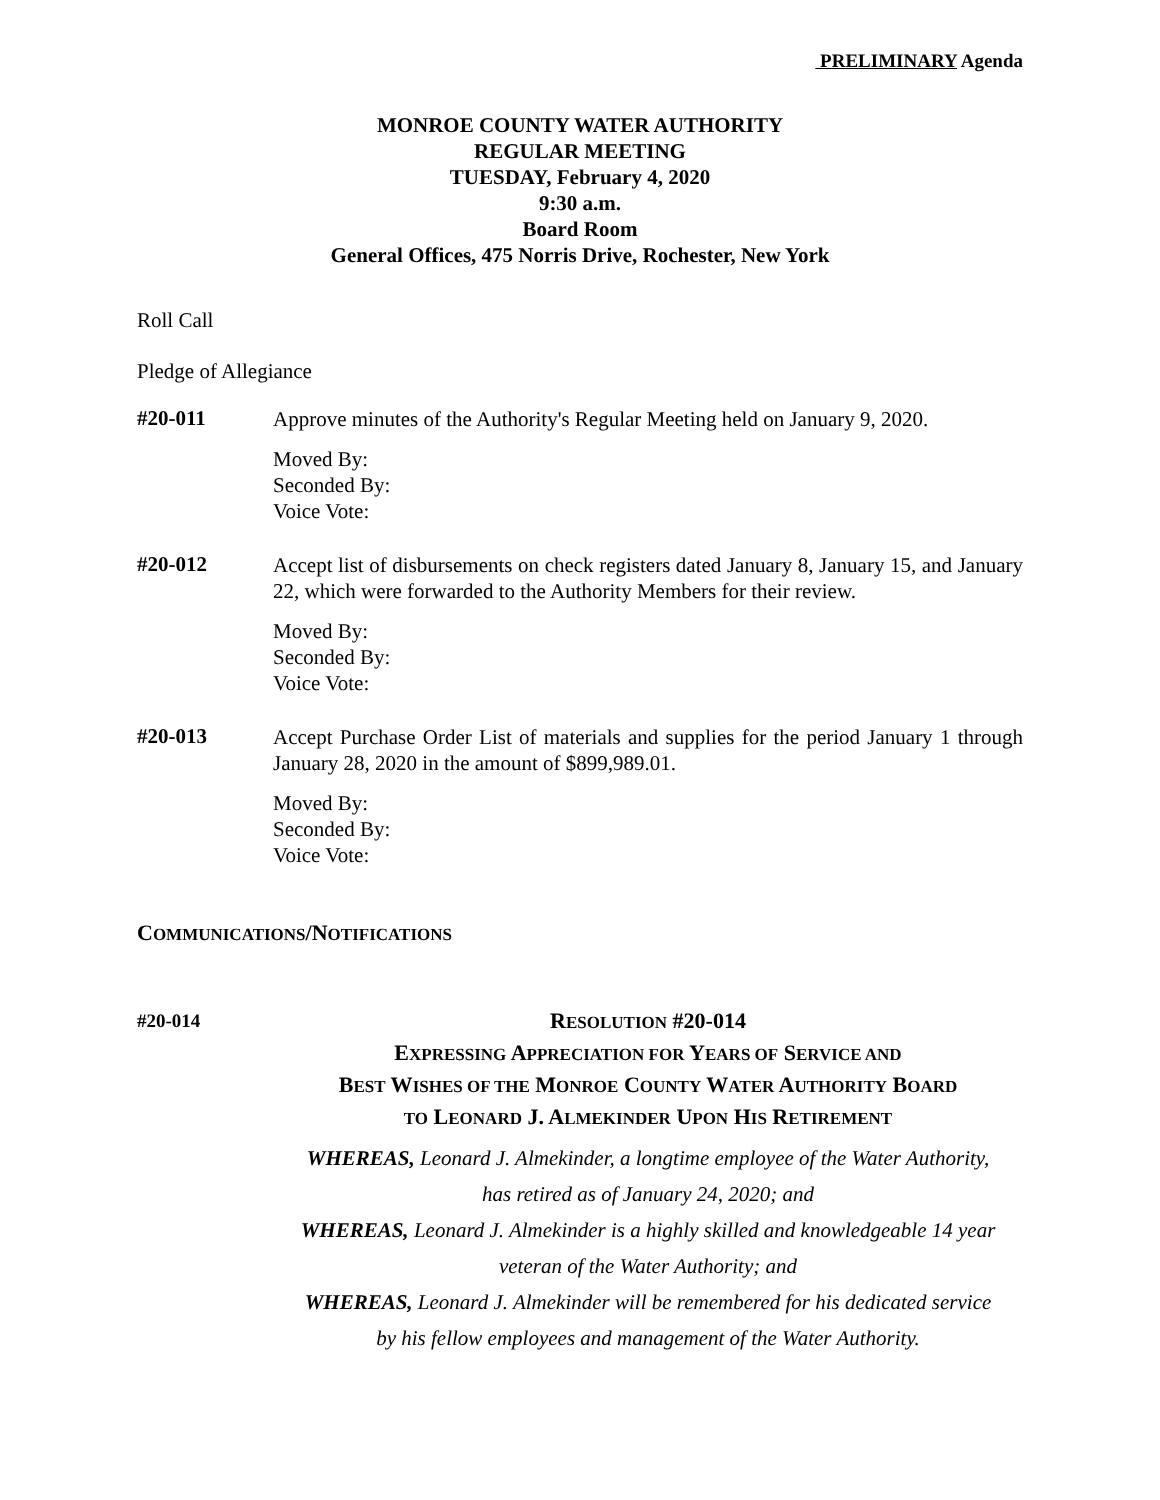PRELIMINARY Agenda
MONROE COUNTY WATER AUTHORITY
REGULAR MEETING
TUESDAY, February 4, 2020
9:30 a.m.
Board Room
General Offices, 475 Norris Drive, Rochester, New York
Roll Call
Pledge of Allegiance
#20-011
Approve minutes of the Authority's Regular Meeting held on January 9, 2020.
Moved By:
Seconded By:
Voice Vote:
#20-012
Accept list of disbursements on check registers dated January 8, January 15, and January 22, which were forwarded to the Authority Members for their review.
Moved By:
Seconded By:
Voice Vote:
#20-013
Accept Purchase Order List of materials and supplies for the period January 1 through January 28, 2020 in the amount of $899,989.01.
Moved By:
Seconded By:
Voice Vote:
COMMUNICATIONS/NOTIFICATIONS
#20-014
RESOLUTION #20-014
EXPRESSING APPRECIATION FOR YEARS OF SERVICE AND
BEST WISHES OF THE MONROE COUNTY WATER AUTHORITY BOARD
TO LEONARD J. ALMEKINDER UPON HIS RETIREMENT
WHEREAS, Leonard J. Almekinder, a longtime employee of the Water Authority,
has retired as of January 24, 2020; and
WHEREAS, Leonard J. Almekinder is a highly skilled and knowledgeable 14 year
veteran of the Water Authority; and
WHEREAS, Leonard J. Almekinder will be remembered for his dedicated service
by his fellow employees and management of the Water Authority.